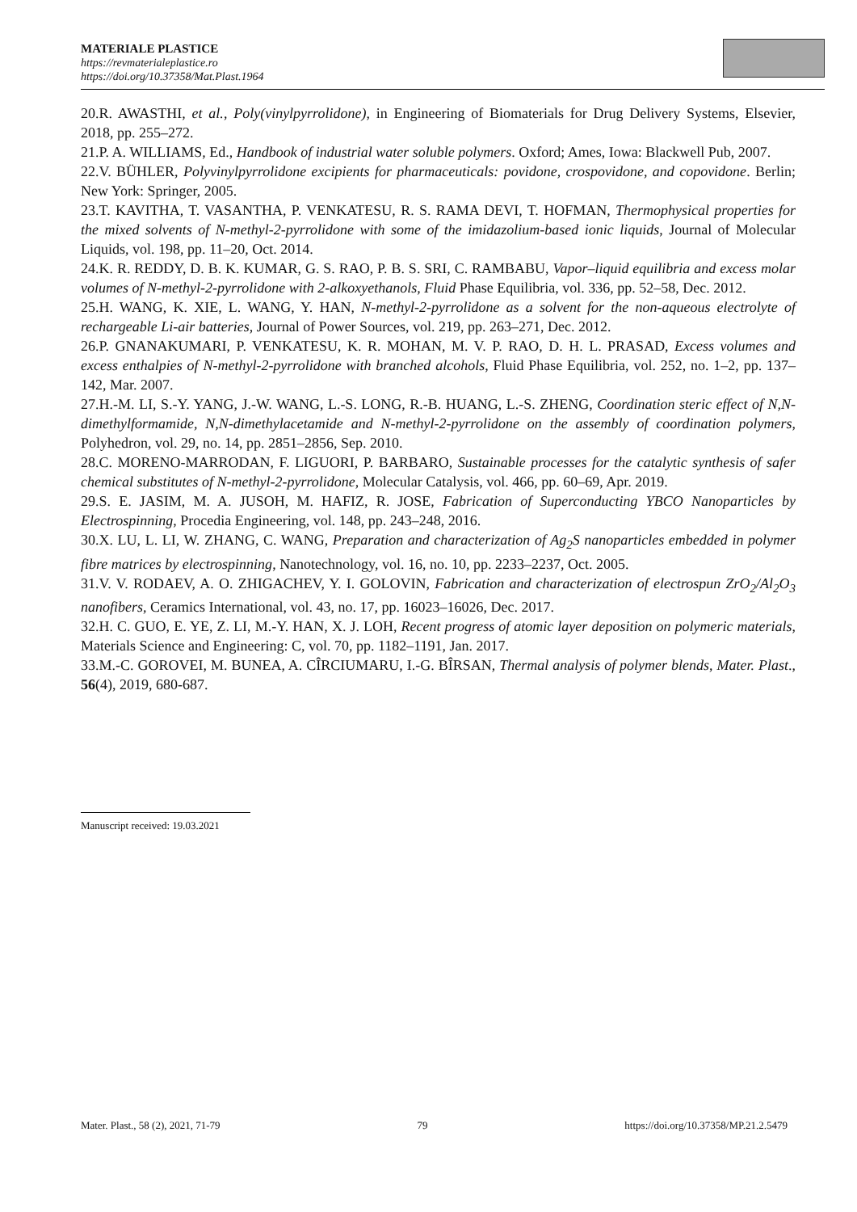MATERIALE PLASTICE
https://revmaterialeplastice.ro
https://doi.org/10.37358/Mat.Plast.1964
20.R. AWASTHI, et al., Poly(vinylpyrrolidone), in Engineering of Biomaterials for Drug Delivery Systems, Elsevier, 2018, pp. 255–272.
21.P. A. WILLIAMS, Ed., Handbook of industrial water soluble polymers. Oxford; Ames, Iowa: Blackwell Pub, 2007.
22.V. BÜHLER, Polyvinylpyrrolidone excipients for pharmaceuticals: povidone, crospovidone, and copovidone. Berlin; New York: Springer, 2005.
23.T. KAVITHA, T. VASANTHA, P. VENKATESU, R. S. RAMA DEVI, T. HOFMAN, Thermophysical properties for the mixed solvents of N-methyl-2-pyrrolidone with some of the imidazolium-based ionic liquids, Journal of Molecular Liquids, vol. 198, pp. 11–20, Oct. 2014.
24.K. R. REDDY, D. B. K. KUMAR, G. S. RAO, P. B. S. SRI, C. RAMBABU, Vapor–liquid equilibria and excess molar volumes of N-methyl-2-pyrrolidone with 2-alkoxyethanols, Fluid Phase Equilibria, vol. 336, pp. 52–58, Dec. 2012.
25.H. WANG, K. XIE, L. WANG, Y. HAN, N-methyl-2-pyrrolidone as a solvent for the non-aqueous electrolyte of rechargeable Li-air batteries, Journal of Power Sources, vol. 219, pp. 263–271, Dec. 2012.
26.P. GNANAKUMARI, P. VENKATESU, K. R. MOHAN, M. V. P. RAO, D. H. L. PRASAD, Excess volumes and excess enthalpies of N-methyl-2-pyrrolidone with branched alcohols, Fluid Phase Equilibria, vol. 252, no. 1–2, pp. 137–142, Mar. 2007.
27.H.-M. LI, S.-Y. YANG, J.-W. WANG, L.-S. LONG, R.-B. HUANG, L.-S. ZHENG, Coordination steric effect of N,N-dimethylformamide, N,N-dimethylacetamide and N-methyl-2-pyrrolidone on the assembly of coordination polymers, Polyhedron, vol. 29, no. 14, pp. 2851–2856, Sep. 2010.
28.C. MORENO-MARRODAN, F. LIGUORI, P. BARBARO, Sustainable processes for the catalytic synthesis of safer chemical substitutes of N-methyl-2-pyrrolidone, Molecular Catalysis, vol. 466, pp. 60–69, Apr. 2019.
29.S. E. JASIM, M. A. JUSOH, M. HAFIZ, R. JOSE, Fabrication of Superconducting YBCO Nanoparticles by Electrospinning, Procedia Engineering, vol. 148, pp. 243–248, 2016.
30.X. LU, L. LI, W. ZHANG, C. WANG, Preparation and characterization of Ag<sub>2</sub>S nanoparticles embedded in polymer fibre matrices by electrospinning, Nanotechnology, vol. 16, no. 10, pp. 2233–2237, Oct. 2005.
31.V. V. RODAEV, A. O. ZHIGACHEV, Y. I. GOLOVIN, Fabrication and characterization of electrospun ZrO<sub>2</sub>/Al<sub>2</sub>O<sub>3</sub> nanofibers, Ceramics International, vol. 43, no. 17, pp. 16023–16026, Dec. 2017.
32.H. C. GUO, E. YE, Z. LI, M.-Y. HAN, X. J. LOH, Recent progress of atomic layer deposition on polymeric materials, Materials Science and Engineering: C, vol. 70, pp. 1182–1191, Jan. 2017.
33.M.-C. GOROVEI, M. BUNEA, A. CÎRCIUMARU, I.-G. BÎRSAN, Thermal analysis of polymer blends, Mater. Plast., 56(4), 2019, 680-687.
Manuscript received: 19.03.2021
Mater. Plast., 58 (2), 2021, 71-79 79 https://doi.org/10.37358/MP.21.2.5479